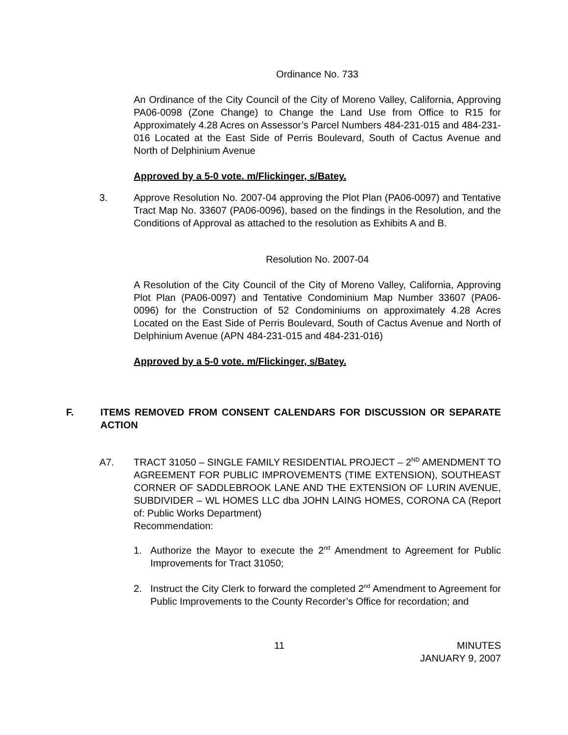Ordinance No. 733
An Ordinance of the City Council of the City of Moreno Valley, California, Approving PA06-0098 (Zone Change) to Change the Land Use from Office to R15 for Approximately 4.28 Acres on Assessor’s Parcel Numbers 484-231-015 and 484-231-016 Located at the East Side of Perris Boulevard, South of Cactus Avenue and North of Delphinium Avenue
Approved by a 5-0 vote. m/Flickinger, s/Batey.
3. Approve Resolution No. 2007-04 approving the Plot Plan (PA06-0097) and Tentative Tract Map No. 33607 (PA06-0096), based on the findings in the Resolution, and the Conditions of Approval as attached to the resolution as Exhibits A and B.
Resolution No. 2007-04
A Resolution of the City Council of the City of Moreno Valley, California, Approving Plot Plan (PA06-0097) and Tentative Condominium Map Number 33607 (PA06-0096) for the Construction of 52 Condominiums on approximately 4.28 Acres Located on the East Side of Perris Boulevard, South of Cactus Avenue and North of Delphinium Avenue (APN 484-231-015 and 484-231-016)
Approved by a 5-0 vote. m/Flickinger, s/Batey.
F. ITEMS REMOVED FROM CONSENT CALENDARS FOR DISCUSSION OR SEPARATE ACTION
A7. TRACT 31050 – SINGLE FAMILY RESIDENTIAL PROJECT – 2<sup>ND</sup> AMENDMENT TO AGREEMENT FOR PUBLIC IMPROVEMENTS (TIME EXTENSION), SOUTHEAST CORNER OF SADDLEBROOK LANE AND THE EXTENSION OF LURIN AVENUE, SUBDIVIDER – WL HOMES LLC dba JOHN LAING HOMES, CORONA CA (Report of: Public Works Department)
Recommendation:
1. Authorize the Mayor to execute the 2<sup>nd</sup> Amendment to Agreement for Public Improvements for Tract 31050;
2. Instruct the City Clerk to forward the completed 2<sup>nd</sup> Amendment to Agreement for Public Improvements to the County Recorder’s Office for recordation; and
11 MINUTES
JANUARY 9, 2007